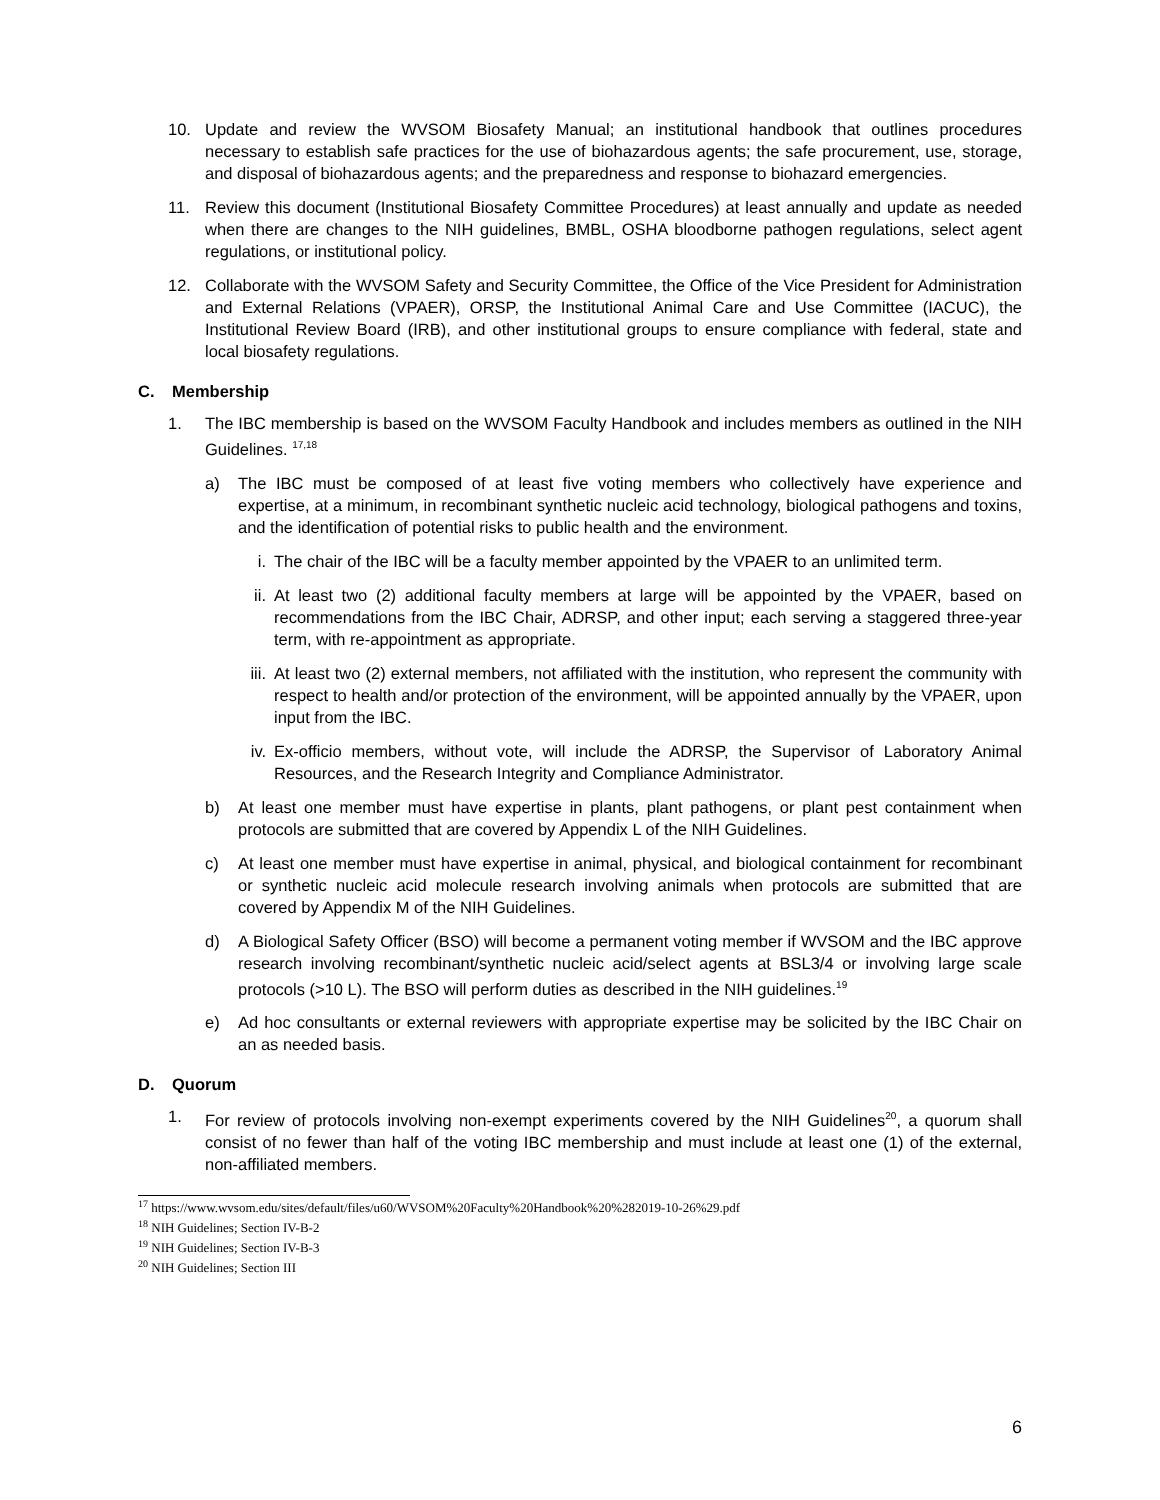10. Update and review the WVSOM Biosafety Manual; an institutional handbook that outlines procedures necessary to establish safe practices for the use of biohazardous agents; the safe procurement, use, storage, and disposal of biohazardous agents; and the preparedness and response to biohazard emergencies.
11. Review this document (Institutional Biosafety Committee Procedures) at least annually and update as needed when there are changes to the NIH guidelines, BMBL, OSHA bloodborne pathogen regulations, select agent regulations, or institutional policy.
12. Collaborate with the WVSOM Safety and Security Committee, the Office of the Vice President for Administration and External Relations (VPAER), ORSP, the Institutional Animal Care and Use Committee (IACUC), the Institutional Review Board (IRB), and other institutional groups to ensure compliance with federal, state and local biosafety regulations.
C. Membership
1. The IBC membership is based on the WVSOM Faculty Handbook and includes members as outlined in the NIH Guidelines. <sup>17,18</sup>
a) The IBC must be composed of at least five voting members who collectively have experience and expertise, at a minimum, in recombinant synthetic nucleic acid technology, biological pathogens and toxins, and the identification of potential risks to public health and the environment.
i. The chair of the IBC will be a faculty member appointed by the VPAER to an unlimited term.
ii. At least two (2) additional faculty members at large will be appointed by the VPAER, based on recommendations from the IBC Chair, ADRSP, and other input; each serving a staggered three-year term, with re-appointment as appropriate.
iii.
At least two (2) external members, not affiliated with the institution, who represent the community with respect to health and/or protection of the environment, will be appointed annually by the VPAER, upon input from the IBC.
iv. Ex-officio members, without vote, will include the ADRSP, the Supervisor of Laboratory Animal Resources, and the Research Integrity and Compliance Administrator.
b) At least one member must have expertise in plants, plant pathogens, or plant pest containment when protocols are submitted that are covered by Appendix L of the NIH Guidelines.
c) At least one member must have expertise in animal, physical, and biological containment for recombinant or synthetic nucleic acid molecule research involving animals when protocols are submitted that are covered by Appendix M of the NIH Guidelines.
d) A Biological Safety Officer (BSO) will become a permanent voting member if WVSOM and the IBC approve research involving recombinant/synthetic nucleic acid/select agents at BSL3/4 or involving large scale protocols (>10 L). The BSO will perform duties as described in the NIH guidelines.<sup>19</sup>
e) Ad hoc consultants or external reviewers with appropriate expertise may be solicited by the IBC Chair on an as needed basis.
D. Quorum
1. For review of protocols involving non-exempt experiments covered by the NIH Guidelines<sup>20</sup>, a quorum shall consist of no fewer than half of the voting IBC membership and must include at least one (1) of the external, non-affiliated members.
<sup>17</sup> https://www.wvsom.edu/sites/default/files/u60/WVSOM%20Faculty%20Handbook%20%282019-10-26%29.pdf
<sup>18</sup> NIH Guidelines; Section IV-B-2
<sup>19</sup> NIH Guidelines; Section IV-B-3
<sup>20</sup> NIH Guidelines; Section III
6